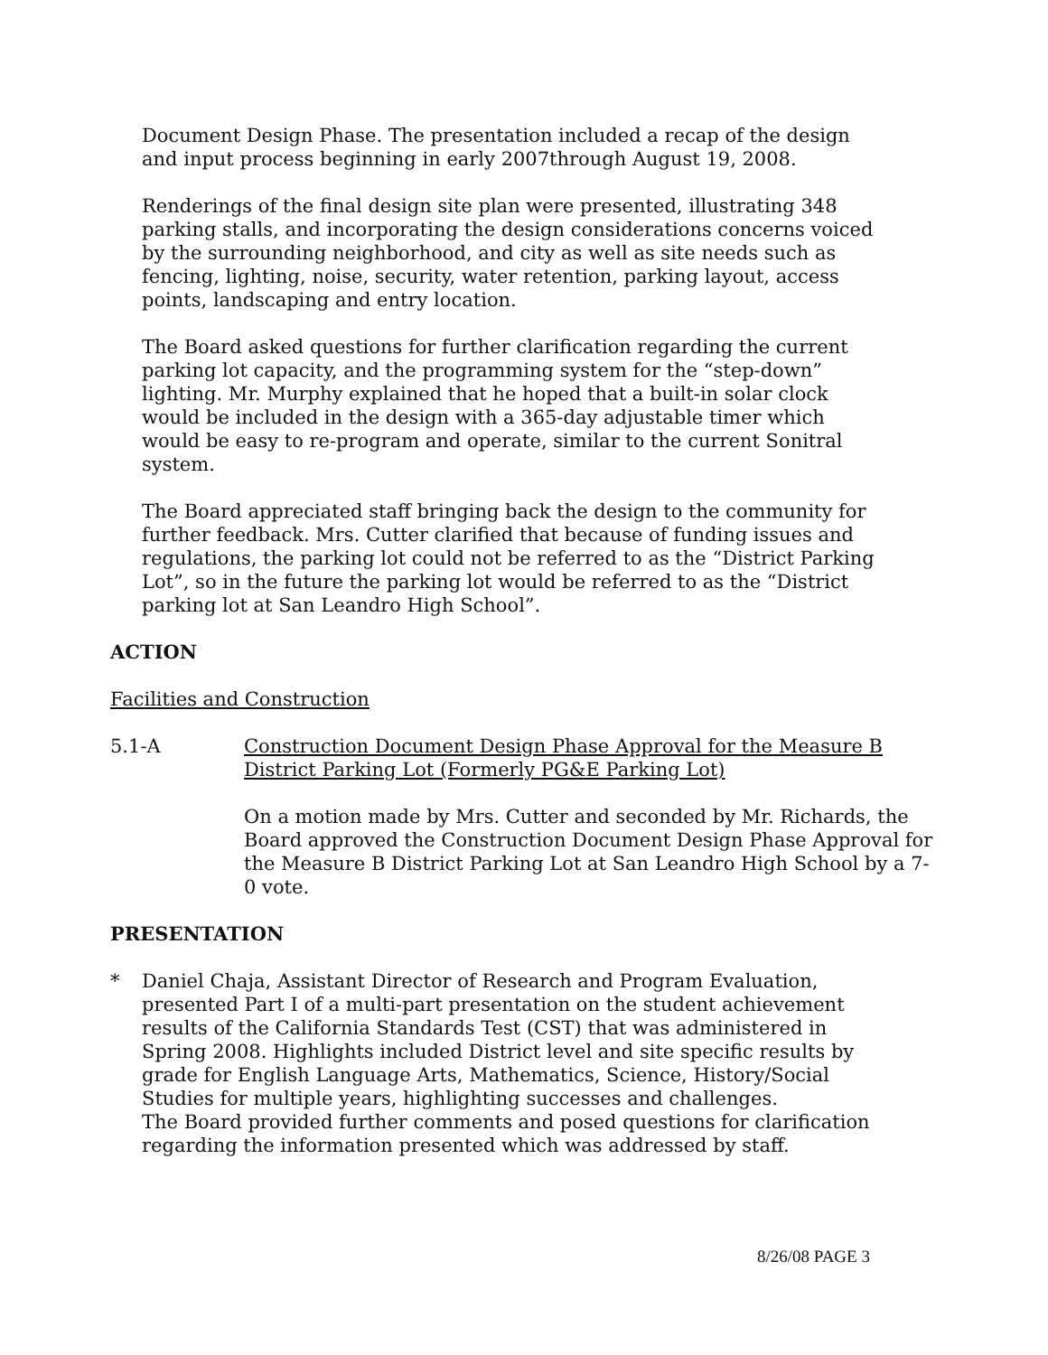Document Design Phase. The presentation included a recap of the design and input process beginning in early 2007through August 19, 2008.
Renderings of the final design site plan were presented, illustrating 348 parking stalls, and incorporating the design considerations concerns voiced by the surrounding neighborhood, and city as well as site needs such as fencing, lighting, noise, security, water retention, parking layout, access points, landscaping and entry location.
The Board asked questions for further clarification regarding the current parking lot capacity, and the programming system for the “step-down” lighting. Mr. Murphy explained that he hoped that a built-in solar clock would be included in the design with a 365-day adjustable timer which would be easy to re-program and operate, similar to the current Sonitral system.
The Board appreciated staff bringing back the design to the community for further feedback. Mrs. Cutter clarified that because of funding issues and regulations, the parking lot could not be referred to as the “District Parking Lot”, so in the future the parking lot would be referred to as the “District parking lot at San Leandro High School”.
ACTION
Facilities and Construction
5.1-A Construction Document Design Phase Approval for the Measure B District Parking Lot (Formerly PG&E Parking Lot)
On a motion made by Mrs. Cutter and seconded by Mr. Richards, the Board approved the Construction Document Design Phase Approval for the Measure B District Parking Lot at San Leandro High School by a 7-0 vote.
PRESENTATION
* Daniel Chaja, Assistant Director of Research and Program Evaluation, presented Part I of a multi-part presentation on the student achievement results of the California Standards Test (CST) that was administered in Spring 2008. Highlights included District level and site specific results by grade for English Language Arts, Mathematics, Science, History/Social Studies for multiple years, highlighting successes and challenges.
The Board provided further comments and posed questions for clarification regarding the information presented which was addressed by staff.
8/26/08 PAGE 3